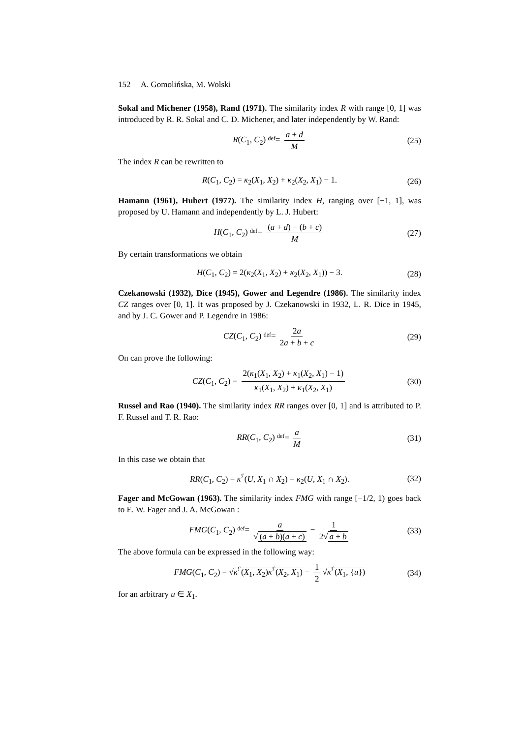152 A. Gomolińska, M. Wolski
Sokal and Michener (1958), Rand (1971). The similarity index R with range [0, 1] was introduced by R. R. Sokal and C. D. Michener, and later independently by W. Rand:
R(C<sub>1</sub>, C<sub>2</sub>) def= a + d M (25)
The index R can be rewritten to
R(C<sub>1</sub>, C<sub>2</sub>) = κ<sub>2</sub>(X<sub>1</sub>, X<sub>2</sub>) + κ<sub>2</sub>(X<sub>2</sub>, X<sub>1</sub>) − 1. (26)
Hamann (1961), Hubert (1977). The similarity index H, ranging over [−1, 1], was proposed by U. Hamann and independently by L. J. Hubert:
H(C<sub>1</sub>, C<sub>2</sub>) def= (a + d) − (b + c) M (27)
By certain transformations we obtain
H(C<sub>1</sub>, C<sub>2</sub>) = 2(κ<sub>2</sub>(X<sub>1</sub>, X<sub>2</sub>) + κ<sub>2</sub>(X<sub>2</sub>, X<sub>1</sub>)) − 3. (28)
Czekanowski (1932), Dice (1945), Gower and Legendre (1986). The similarity index CZ ranges over [0, 1]. It was proposed by J. Czekanowski in 1932, L. R. Dice in 1945, and by J. C. Gower and P. Legendre in 1986:
CZ(C<sub>1</sub>, C<sub>2</sub>) def= 2a 2a + b + c (29)
On can prove the following:
CZ(C<sub>1</sub>, C<sub>2</sub>) = 2(κ<sub>1</sub>(X<sub>1</sub>, X<sub>2</sub>) + κ<sub>1</sub>(X<sub>2</sub>, X<sub>1</sub>) − 1) κ<sub>1</sub>(X<sub>1</sub>, X<sub>2</sub>) + κ<sub>1</sub>(X<sub>2</sub>, X<sub>1</sub>) (30)
Russel and Rao (1940). The similarity index RR ranges over [0, 1] and is attributed to P. F. Russel and T. R. Rao:
RR(C<sub>1</sub>, C<sub>2</sub>) def= a M (31)
In this case we obtain that
RR(C<sub>1</sub>, C<sub>2</sub>) = κ<sup>£</sup>(U, X<sub>1</sub> ∩ X<sub>2</sub>) = κ<sub>2</sub>(U, X<sub>1</sub> ∩ X<sub>2</sub>). (32)
Fager and McGowan (1963). The similarity index FMG with range [−1/2, 1) goes back to E. W. Fager and J. A. McGowan :
FMG(C<sub>1</sub>, C<sub>2</sub>) def= a √ (a + b)(a + c) − 1 2√ a + b (33)
The above formula can be expressed in the following way:
FMG(C<sub>1</sub>, C<sub>2</sub>) = √κ<sup>£</sup>(X<sub>1</sub>, X<sub>2</sub>)κ<sup>£</sup>(X<sub>2</sub>, X<sub>1</sub>) − 1 2 √κ<sup>£</sup>(X<sub>1</sub>, {u}) (34)
for an arbitrary u ∈ X<sub>1</sub>.